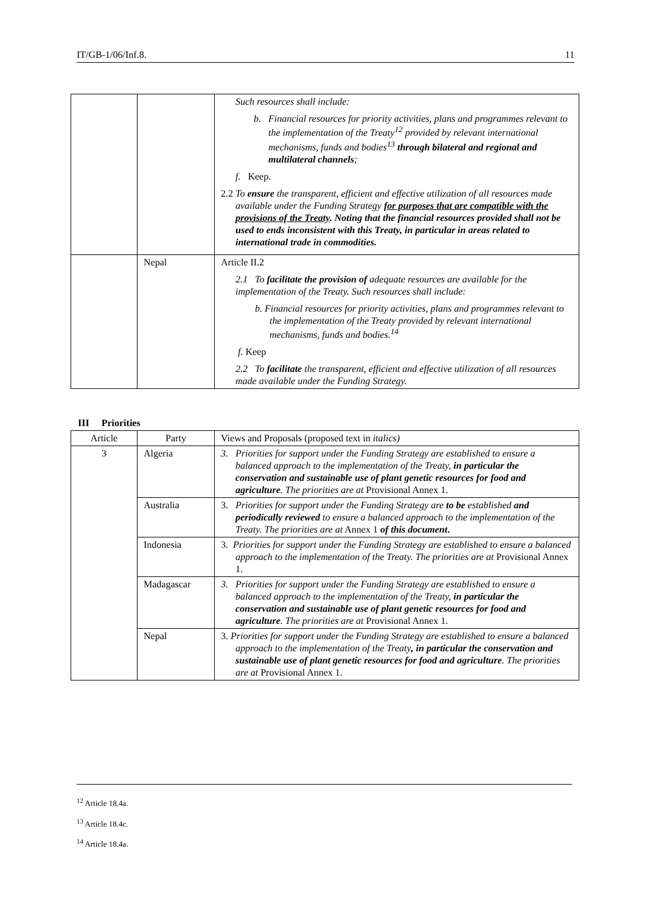IT/GB-1/06/Inf.8. 11
| | | Such resources shall include: b. Financial resources for priority activities, plans and programmes relevant to the implementation of the Treaty<sup>12</sup> provided by relevant international mechanisms, funds and bodies<sup>13</sup> through bilateral and regional and multilateral channels ; f. Keep. 2.2 To ensure the transparent, efficient and effective utilization of all resources made available under the Funding Strategy for purposes that are compatible with the provisions of the Treaty . Noting that the financial resources provided shall not be used to ends inconsistent with this Treaty, in particular in areas related to international trade in commodities. |
| | Nepal | Article II.2 2.1 To facilitate the provision of adequate resources are available for the implementation of the Treaty. Such resources shall include: b. Financial resources for priority activities, plans and programmes relevant to the implementation of the Treaty provided by relevant international mechanisms, funds and bodies.<sup>14</sup> f. Keep 2.2 To facilitate the transparent, efficient and effective utilization of all resources made available under the Funding Strategy. |
III Priorities
| Article | Party | Views and Proposals (proposed text in italics) |
| --- | --- | --- |
| 3 | Algeria | 3. Priorities for support under the Funding Strategy are established to ensure a balanced approach to the implementation of the Treaty, in particular the conservation and sustainable use of plant genetic resources for food and agriculture . The priorities are at Provisional Annex 1. |
| | Australia | 3. Priorities for support under the Funding Strategy are to be established and periodically reviewed to ensure a balanced approach to the implementation of the Treaty. The priorities are at Annex 1 of this document . |
| | Indonesia | 3. Priorities for support under the Funding Strategy are established to ensure a balanced approach to the implementation of the Treaty. The priorities are at Provisional Annex 1. |
| | Madagascar | 3. Priorities for support under the Funding Strategy are established to ensure a balanced approach to the implementation of the Treaty, in particular the conservation and sustainable use of plant genetic resources for food and agriculture . The priorities are at Provisional Annex 1. |
| | Nepal | 3. Priorities for support under the Funding Strategy are established to ensure a balanced approach to the implementation of the Treaty , in particular the conservation and sustainable use of plant genetic resources for food and agriculture . The priorities are at Provisional Annex 1. |
<sup>12</sup> Article 18.4a.
<sup>13</sup> Article 18.4c.
<sup>14</sup> Article 18.4a.